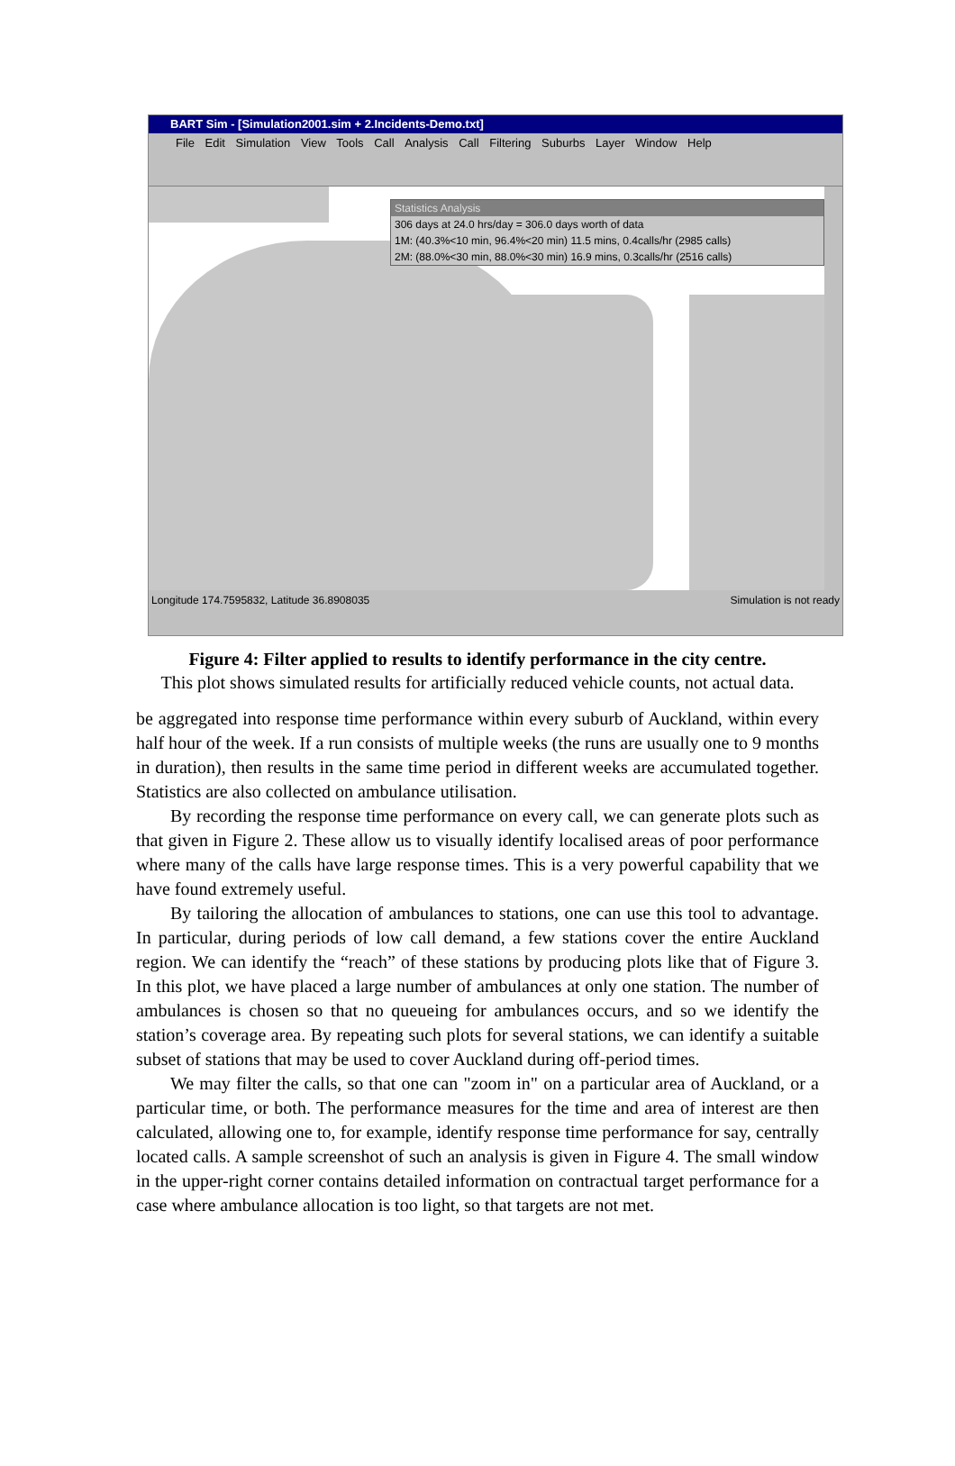BART Sim - [Simulation2001.sim + 2.Incidents-Demo.txt]
File Edit Simulation View Tools Call Analysis Call Filtering Suburbs Layer Window Help
Statistics Analysis
306 days at 24.0 hrs/day = 306.0 days worth of data
1M: (40.3%<10 min, 96.4%<20 min) 11.5 mins, 0.4calls/hr (2985 calls)
2M: (88.0%<30 min, 88.0%<30 min) 16.9 mins, 0.3calls/hr (2516 calls)
Longitude 174.7595832, Latitude 36.8908035 Simulation is not ready
Figure 4: Filter applied to results to identify performance in the city centre.
This plot shows simulated results for artificially reduced vehicle counts, not actual data.
be aggregated into response time performance within every suburb of Auckland, within every half hour of the week. If a run consists of multiple weeks (the runs are usually one to 9 months in duration), then results in the same time period in different weeks are accumulated together. Statistics are also collected on ambulance utilisation.
By recording the response time performance on every call, we can generate plots such as that given in Figure 2. These allow us to visually identify localised areas of poor performance where many of the calls have large response times. This is a very powerful capability that we have found extremely useful.
By tailoring the allocation of ambulances to stations, one can use this tool to advantage. In particular, during periods of low call demand, a few stations cover the entire Auckland region. We can identify the “reach” of these stations by producing plots like that of Figure 3. In this plot, we have placed a large number of ambulances at only one station. The number of ambulances is chosen so that no queueing for ambulances occurs, and so we identify the station’s coverage area. By repeating such plots for several stations, we can identify a suitable subset of stations that may be used to cover Auckland during off-period times.
We may filter the calls, so that one can "zoom in" on a particular area of Auckland, or a particular time, or both. The performance measures for the time and area of interest are then calculated, allowing one to, for example, identify response time performance for say, centrally located calls. A sample screenshot of such an analysis is given in Figure 4. The small window in the upper-right corner contains detailed information on contractual target performance for a case where ambulance allocation is too light, so that targets are not met.